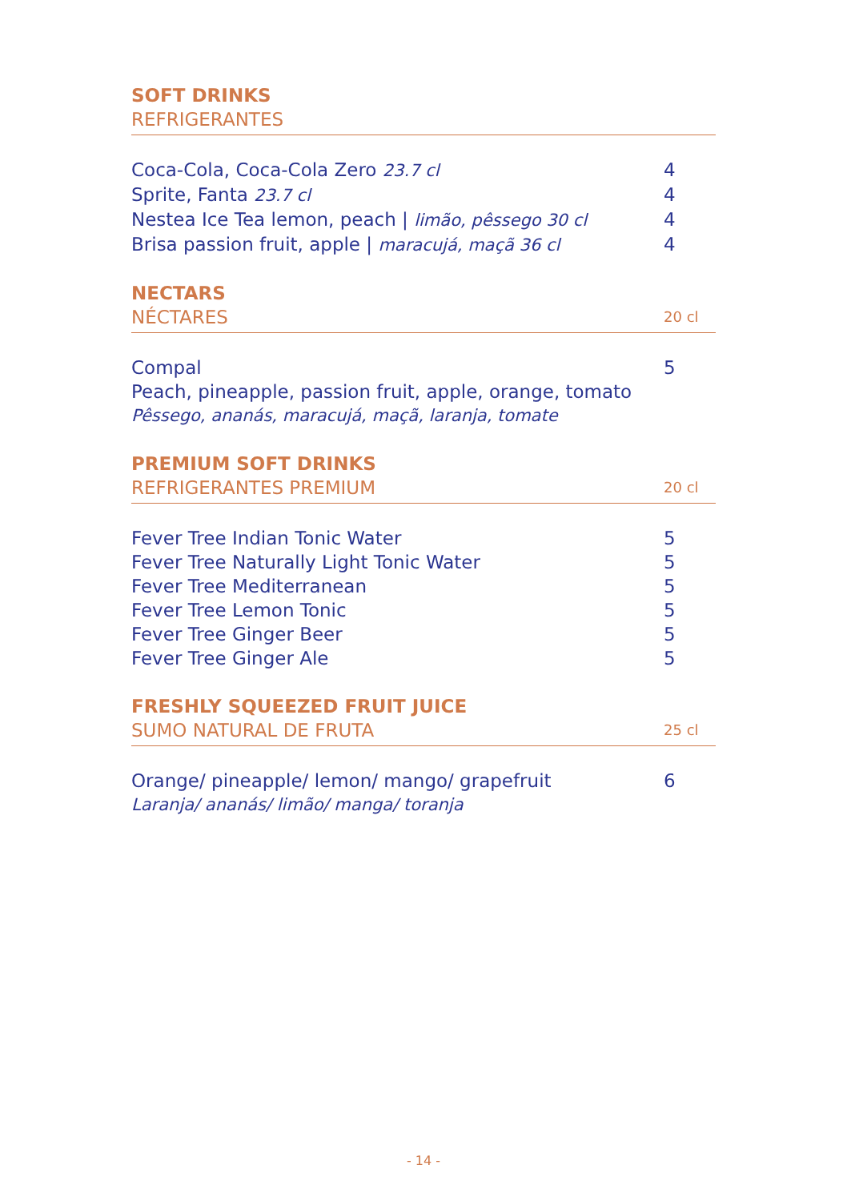SOFT DRINKS
REFRIGERANTES
Coca-Cola, Coca-Cola Zero 23.7 cl 4
Sprite, Fanta 23.7 cl 4
Nestea Ice Tea lemon, peach | limão, pêssego 30 cl 4
Brisa passion fruit, apple | maracujá, maçã 36 cl 4
NECTARS
NÉCTARES
20 cl
Compal 5
Peach, pineapple, passion fruit, apple, orange, tomato
Pêssego, ananás, maracujá, maçã, laranja, tomate
PREMIUM SOFT DRINKS
REFRIGERANTES PREMIUM
20 cl
Fever Tree Indian Tonic Water 5
Fever Tree Naturally Light Tonic Water 5
Fever Tree Mediterranean 5
Fever Tree Lemon Tonic 5
Fever Tree Ginger Beer 5
Fever Tree Ginger Ale 5
FRESHLY SQUEEZED FRUIT JUICE
SUMO NATURAL DE FRUTA
25 cl
Orange/ pineapple/ lemon/ mango/ grapefruit 6
Laranja/ ananás/ limão/ manga/ toranja
- 14 -